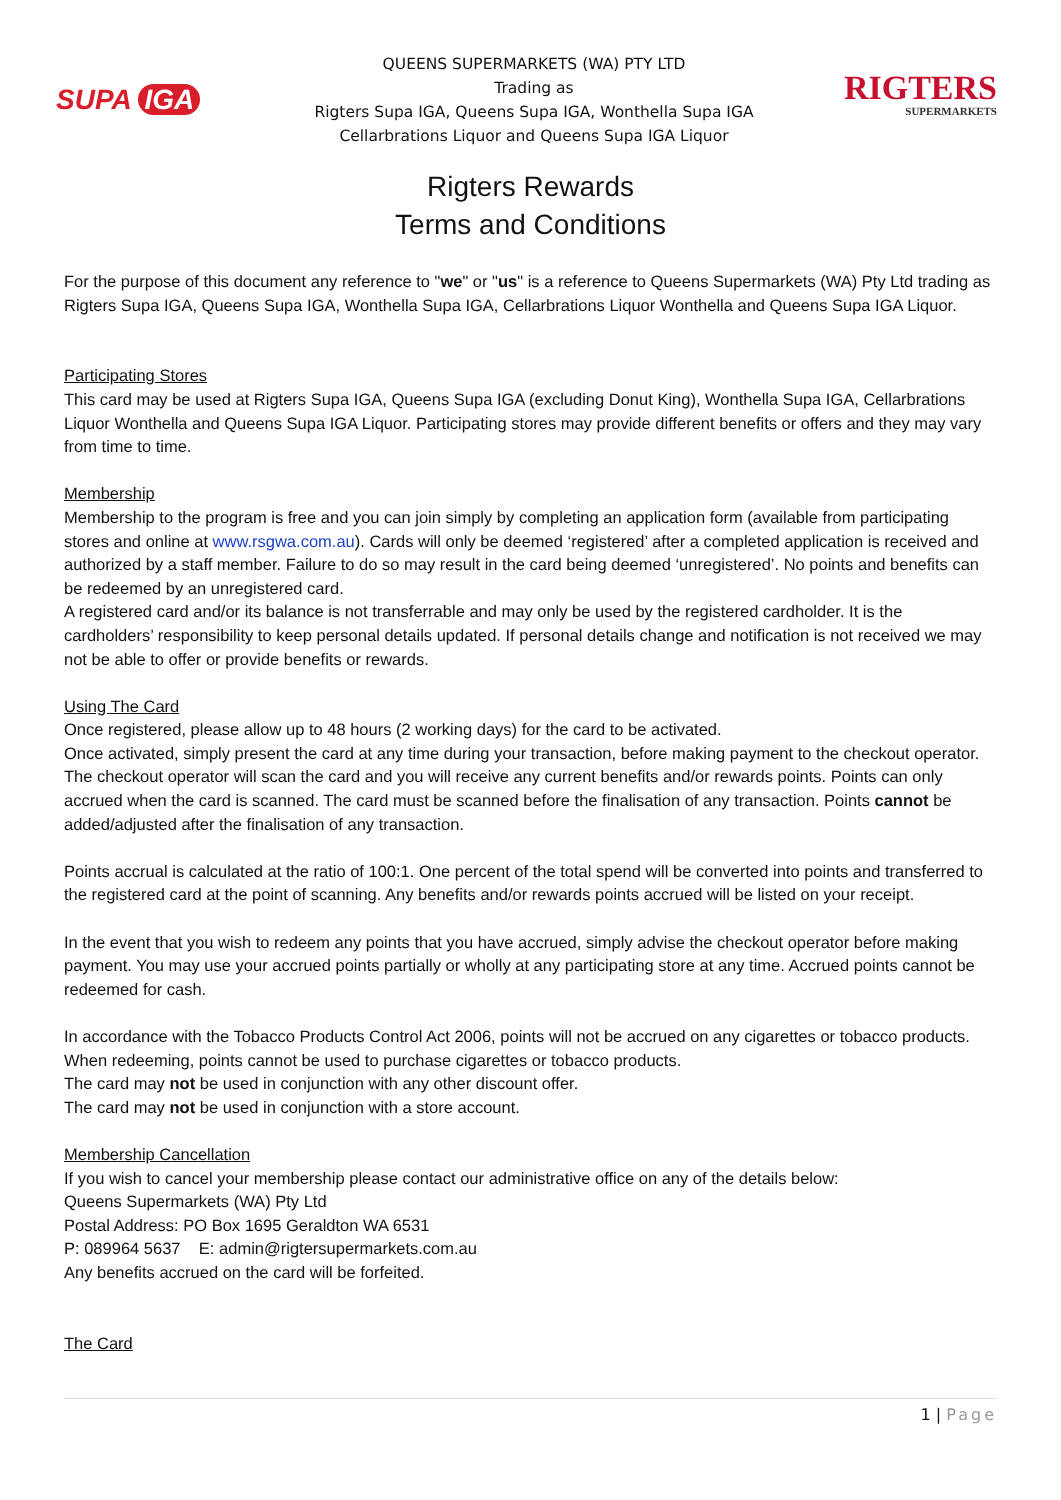SUPA IGA
QUEENS SUPERMARKETS (WA) PTY LTD
Trading as
Rigters Supa IGA, Queens Supa IGA, Wonthella Supa IGA
Cellarbrations Liquor and Queens Supa IGA Liquor
RIGTERS
SUPERMARKETS
Rigters Rewards
Terms and Conditions
For the purpose of this document any reference to "we" or "us" is a reference to Queens Supermarkets (WA) Pty Ltd trading as Rigters Supa IGA, Queens Supa IGA, Wonthella Supa IGA, Cellarbrations Liquor Wonthella and Queens Supa IGA Liquor.
Participating Stores
This card may be used at Rigters Supa IGA, Queens Supa IGA (excluding Donut King), Wonthella Supa IGA, Cellarbrations Liquor Wonthella and Queens Supa IGA Liquor. Participating stores may provide different benefits or offers and they may vary from time to time.
Membership
Membership to the program is free and you can join simply by completing an application form (available from participating stores and online at www.rsgwa.com.au). Cards will only be deemed ‘registered’ after a completed application is received and authorized by a staff member. Failure to do so may result in the card being deemed ‘unregistered’. No points and benefits can be redeemed by an unregistered card.
A registered card and/or its balance is not transferrable and may only be used by the registered cardholder. It is the cardholders’ responsibility to keep personal details updated. If personal details change and notification is not received we may not be able to offer or provide benefits or rewards.
Using The Card
Once registered, please allow up to 48 hours (2 working days) for the card to be activated.
Once activated, simply present the card at any time during your transaction, before making payment to the checkout operator. The checkout operator will scan the card and you will receive any current benefits and/or rewards points. Points can only accrued when the card is scanned. The card must be scanned before the finalisation of any transaction. Points cannot be added/adjusted after the finalisation of any transaction.
Points accrual is calculated at the ratio of 100:1. One percent of the total spend will be converted into points and transferred to the registered card at the point of scanning. Any benefits and/or rewards points accrued will be listed on your receipt.
In the event that you wish to redeem any points that you have accrued, simply advise the checkout operator before making payment. You may use your accrued points partially or wholly at any participating store at any time. Accrued points cannot be redeemed for cash.
In accordance with the Tobacco Products Control Act 2006, points will not be accrued on any cigarettes or tobacco products. When redeeming, points cannot be used to purchase cigarettes or tobacco products.
The card may not be used in conjunction with any other discount offer.
The card may not be used in conjunction with a store account.
Membership Cancellation
If you wish to cancel your membership please contact our administrative office on any of the details below:
Queens Supermarkets (WA) Pty Ltd
Postal Address: PO Box 1695 Geraldton WA 6531
P: 089964 5637 E: admin@rigtersupermarkets.com.au
Any benefits accrued on the card will be forfeited.
The Card
1 | Page